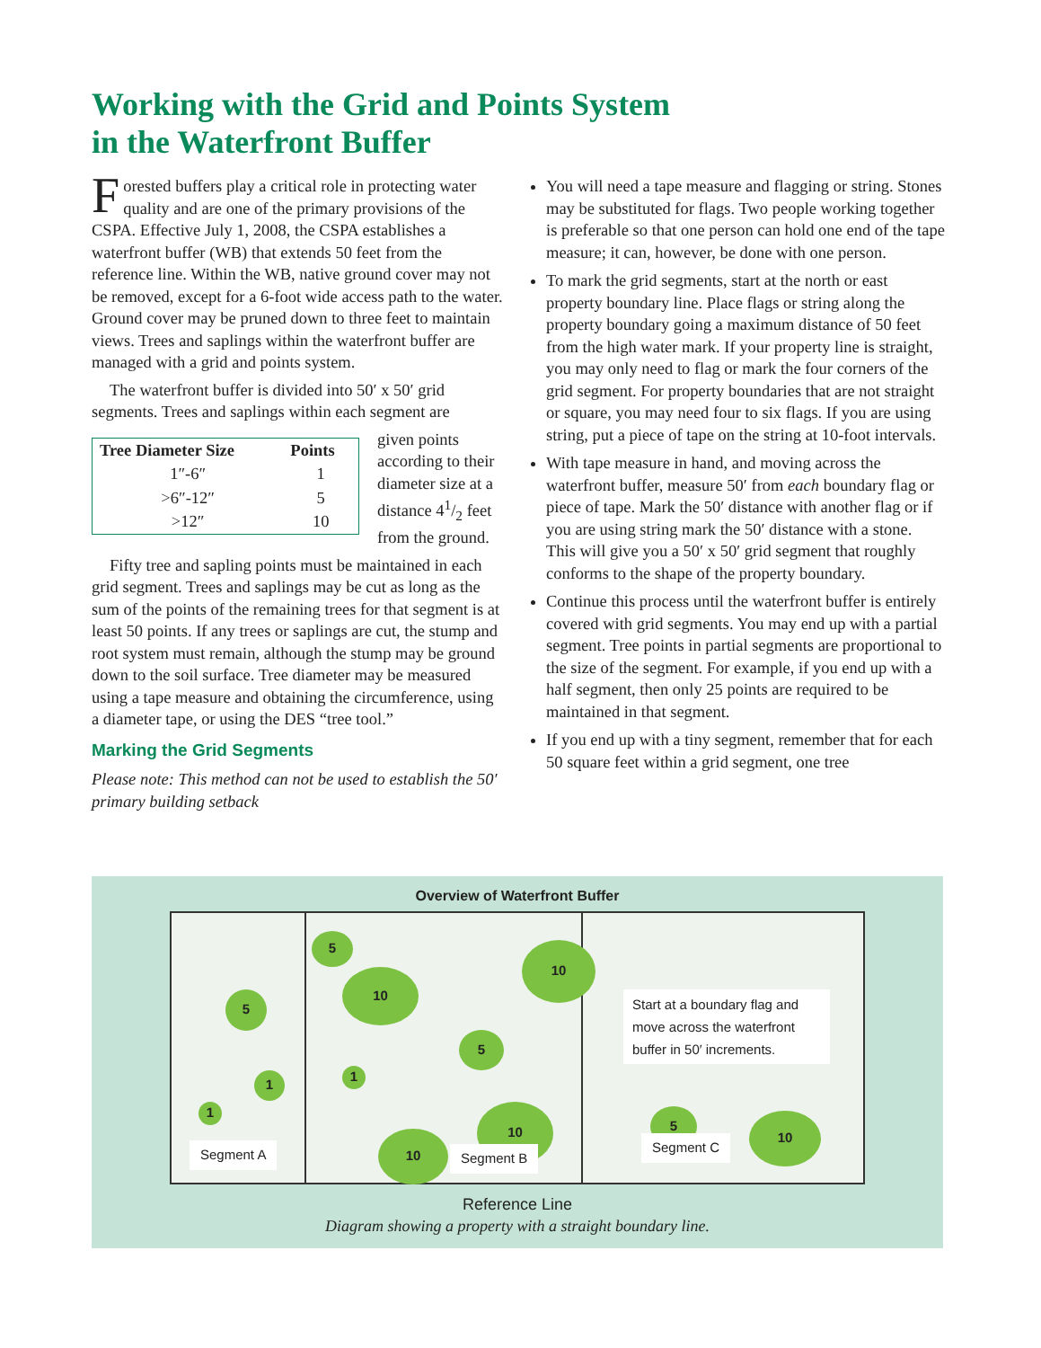Working with the Grid and Points System
in the Waterfront Buffer
Forested buffers play a critical role in protecting water quality and are one of the primary provisions of the CSPA. Effective July 1, 2008, the CSPA establishes a waterfront buffer (WB) that extends 50 feet from the reference line. Within the WB, native ground cover may not be removed, except for a 6-foot wide access path to the water. Ground cover may be pruned down to three feet to maintain views. Trees and saplings within the waterfront buffer are managed with a grid and points system.
The waterfront buffer is divided into 50′ x 50′ grid segments. Trees and saplings within each segment are
| Tree Diameter Size | Points |
| --- | --- |
| 1″-6″ | 1 |
| >6″-12″ | 5 |
| >12″ | 10 |
given points according to their diameter size at a distance 41/2 feet from the ground.
Fifty tree and sapling points must be maintained in each grid segment. Trees and saplings may be cut as long as the sum of the points of the remaining trees for that segment is at least 50 points. If any trees or saplings are cut, the stump and root system must remain, although the stump may be ground down to the soil surface. Tree diameter may be measured using a tape measure and obtaining the circumference, using a diameter tape, or using the DES “tree tool.”
Marking the Grid Segments
Please note: This method can not be used to establish the 50′ primary building setback
You will need a tape measure and flagging or string. Stones may be substituted for flags. Two people working together is preferable so that one person can hold one end of the tape measure; it can, however, be done with one person.
To mark the grid segments, start at the north or east property boundary line. Place flags or string along the property boundary going a maximum distance of 50 feet from the high water mark. If your property line is straight, you may only need to flag or mark the four corners of the grid segment. For property boundaries that are not straight or square, you may need four to six flags. If you are using string, put a piece of tape on the string at 10-foot intervals.
With tape measure in hand, and moving across the waterfront buffer, measure 50′ from each boundary flag or piece of tape. Mark the 50′ distance with another flag or if you are using string mark the 50′ distance with a stone. This will give you a 50′ x 50′ grid segment that roughly conforms to the shape of the property boundary.
Continue this process until the waterfront buffer is entirely covered with grid segments. You may end up with a partial segment. Tree points in partial segments are proportional to the size of the segment. For example, if you end up with a half segment, then only 25 points are required to be maintained in that segment.
If you end up with a tiny segment, remember that for each 50 square feet within a grid segment, one tree
Overview of Waterfront Buffer
5
1
1
Segment A
5
10
5
10
1
10
10
Segment B
Start at a boundary flag and move across the waterfront buffer in 50′ increments.
5 10
Segment C
Reference Line
Diagram showing a property with a straight boundary line.